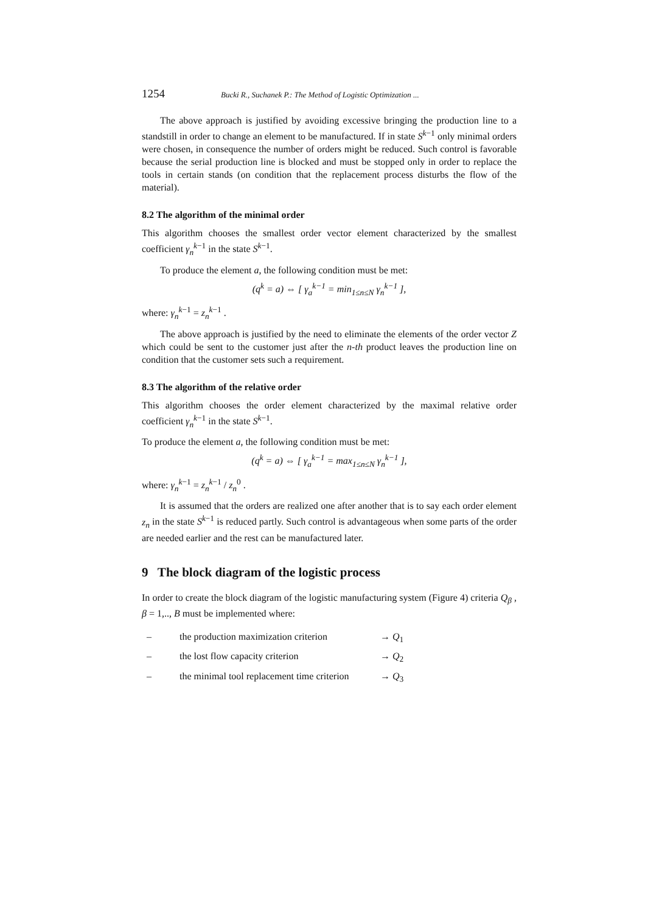1254 Bucki R., Suchanek P.: The Method of Logistic Optimization ...
The above approach is justified by avoiding excessive bringing the production line to a standstill in order to change an element to be manufactured. If in state S<sup>k−1</sup> only minimal orders were chosen, in consequence the number of orders might be reduced. Such control is favorable because the serial production line is blocked and must be stopped only in order to replace the tools in certain stands (on condition that the replacement process disturbs the flow of the material).
8.2 The algorithm of the minimal order
This algorithm chooses the smallest order vector element characterized by the smallest coefficient γ<sub>n</sub><sup>k−1</sup> in the state S<sup>k−1</sup>.
To produce the element a, the following condition must be met:
(q<sup>k</sup> = a) ⇔ [ γ<sub>a</sub><sup>k−1</sup> = min<sub>1≤n≤N</sub> γ<sub>n</sub><sup>k−1</sup> ],
where: γ<sub>n</sub><sup>k−1</sup> = z<sub>n</sub><sup>k−1</sup> .
The above approach is justified by the need to eliminate the elements of the order vector Z which could be sent to the customer just after the n-th product leaves the production line on condition that the customer sets such a requirement.
8.3 The algorithm of the relative order
This algorithm chooses the order element characterized by the maximal relative order coefficient γ<sub>n</sub><sup>k−1</sup> in the state S<sup>k−1</sup>.
To produce the element a, the following condition must be met:
(q<sup>k</sup> = a) ⇔ [ γ<sub>a</sub><sup>k−1</sup> = max<sub>1≤n≤N</sub> γ<sub>n</sub><sup>k−1</sup> ],
where: γ<sub>n</sub><sup>k−1</sup> = z<sub>n</sub><sup>k−1</sup> / z<sub>n</sub><sup>0</sup> .
It is assumed that the orders are realized one after another that is to say each order element z<sub>n</sub> in the state S<sup>k−1</sup> is reduced partly. Such control is advantageous when some parts of the order are needed earlier and the rest can be manufactured later.
9 The block diagram of the logistic process
In order to create the block diagram of the logistic manufacturing system (Figure 4) criteria Q<sub>β</sub> , β = 1,.., B must be implemented where:
– the production maximization criterion → Q<sub>1</sub>
– the lost flow capacity criterion → Q<sub>2</sub>
– the minimal tool replacement time criterion → Q<sub>3</sub>